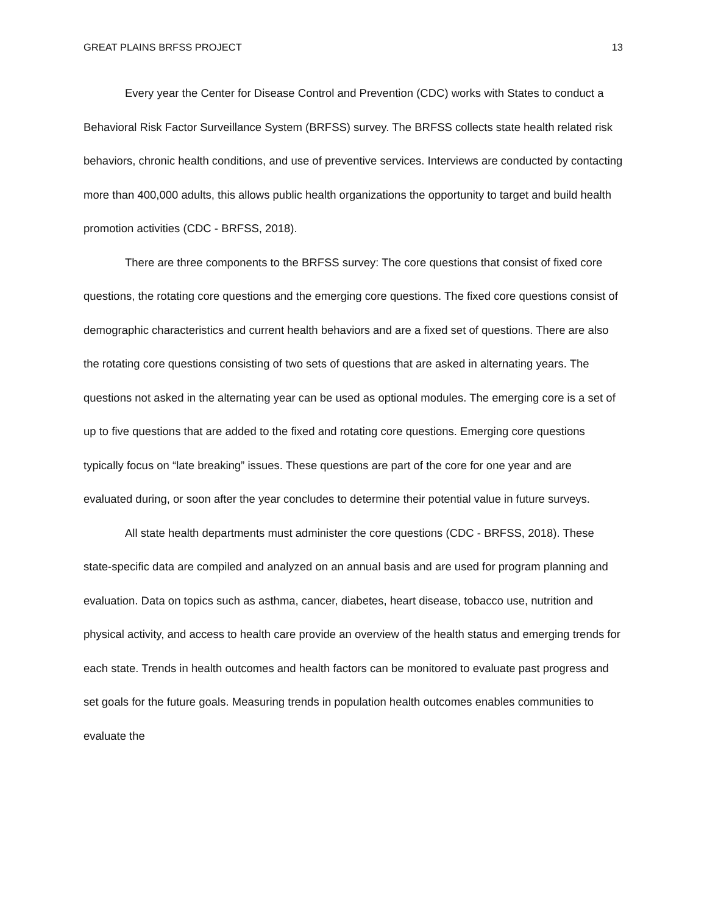GREAT PLAINS BRFSS PROJECT 13
Every year the Center for Disease Control and Prevention (CDC) works with States to conduct a Behavioral Risk Factor Surveillance System (BRFSS) survey. The BRFSS collects state health related risk behaviors, chronic health conditions, and use of preventive services. Interviews are conducted by contacting more than 400,000 adults, this allows public health organizations the opportunity to target and build health promotion activities (CDC - BRFSS, 2018).
There are three components to the BRFSS survey: The core questions that consist of fixed core questions, the rotating core questions and the emerging core questions. The fixed core questions consist of demographic characteristics and current health behaviors and are a fixed set of questions. There are also the rotating core questions consisting of two sets of questions that are asked in alternating years. The questions not asked in the alternating year can be used as optional modules. The emerging core is a set of up to five questions that are added to the fixed and rotating core questions. Emerging core questions typically focus on “late breaking” issues. These questions are part of the core for one year and are evaluated during, or soon after the year concludes to determine their potential value in future surveys.
All state health departments must administer the core questions (CDC - BRFSS, 2018). These state-specific data are compiled and analyzed on an annual basis and are used for program planning and evaluation. Data on topics such as asthma, cancer, diabetes, heart disease, tobacco use, nutrition and physical activity, and access to health care provide an overview of the health status and emerging trends for each state. Trends in health outcomes and health factors can be monitored to evaluate past progress and set goals for the future goals. Measuring trends in population health outcomes enables communities to evaluate the